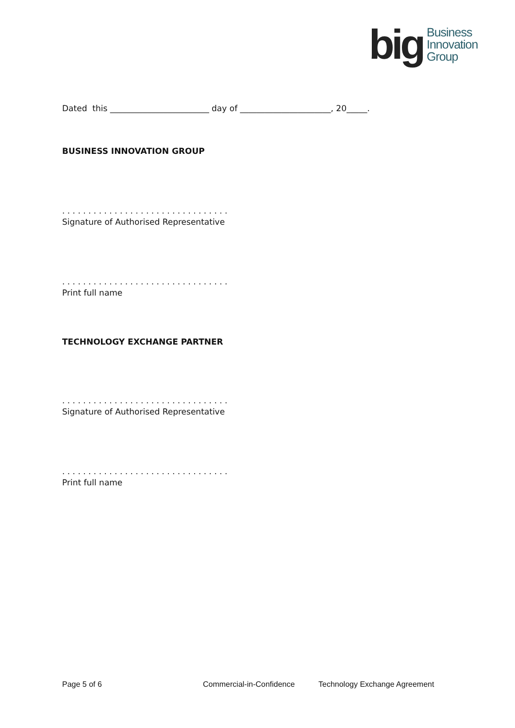big
Business
Innovation
Group
Dated this ________________________ day of ______________________, 20_____.
BUSINESS INNOVATION GROUP
. . . . . . . . . . . . . . . . . . . . . . . . . . . . . . . .
Signature of Authorised Representative
. . . . . . . . . . . . . . . . . . . . . . . . . . . . . . . .
Print full name
TECHNOLOGY EXCHANGE PARTNER
. . . . . . . . . . . . . . . . . . . . . . . . . . . . . . . .
Signature of Authorised Representative
. . . . . . . . . . . . . . . . . . . . . . . . . . . . . . . .
Print full name
Page 5 of 6 Commercial-in-Confidence Technology Exchange Agreement